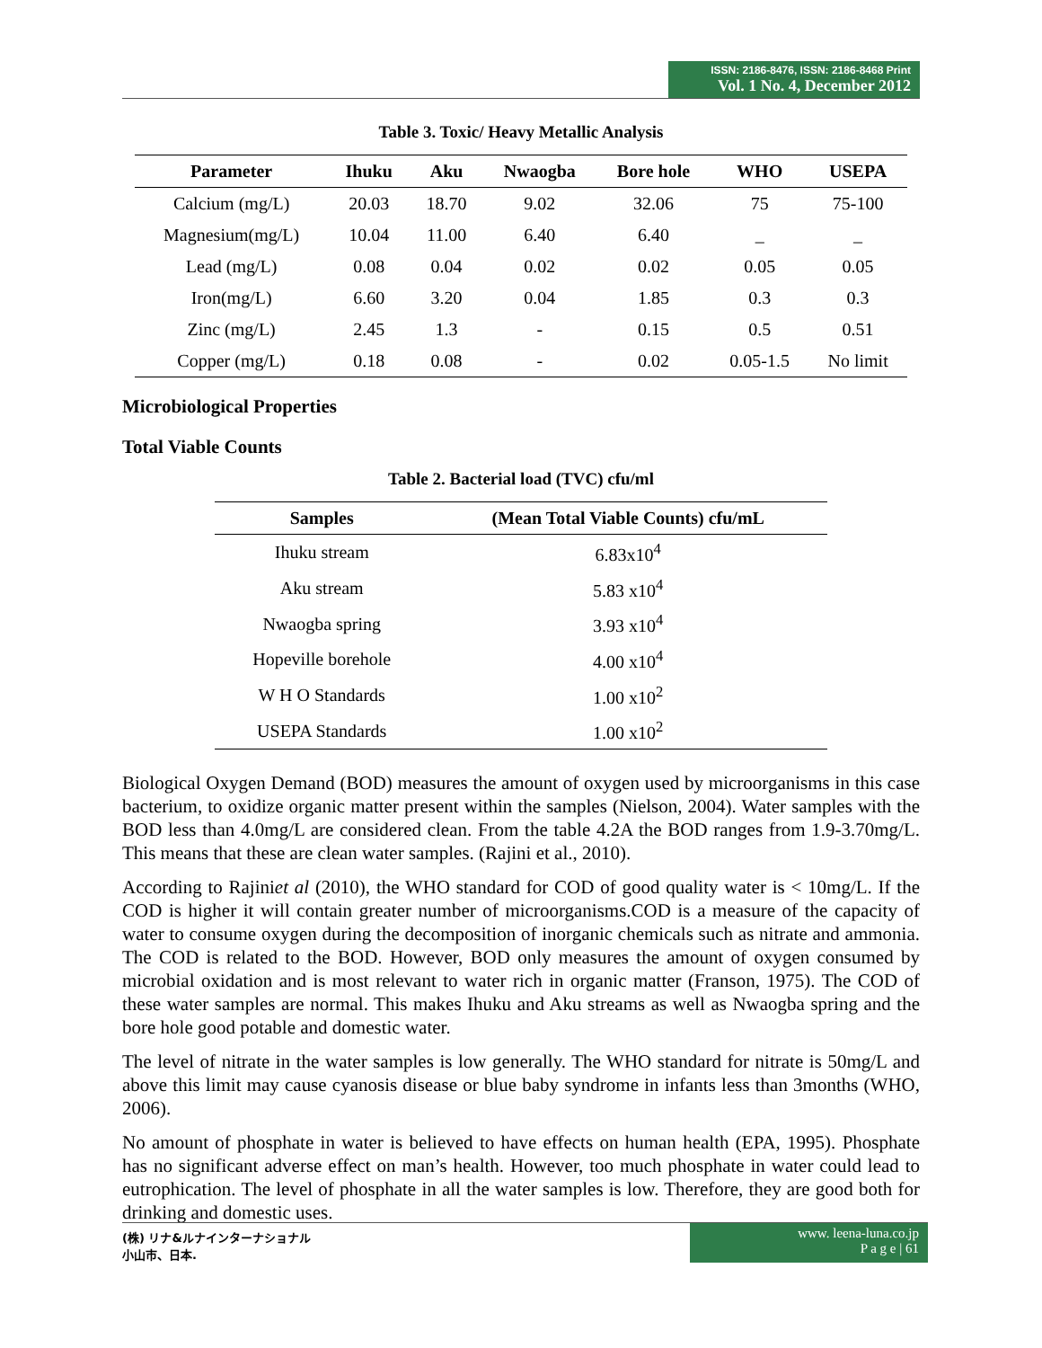ISSN: 2186-8476, ISSN: 2186-8468 Print
Vol. 1 No. 4, December 2012
Table 3. Toxic/ Heavy Metallic Analysis
| Parameter | Ihuku | Aku | Nwaogba | Bore hole | WHO | USEPA |
| --- | --- | --- | --- | --- | --- | --- |
| Calcium (mg/L) | 20.03 | 18.70 | 9.02 | 32.06 | 75 | 75-100 |
| Magnesium(mg/L) | 10.04 | 11.00 | 6.40 | 6.40 | _ | _ |
| Lead (mg/L) | 0.08 | 0.04 | 0.02 | 0.02 | 0.05 | 0.05 |
| Iron(mg/L) | 6.60 | 3.20 | 0.04 | 1.85 | 0.3 | 0.3 |
| Zinc (mg/L) | 2.45 | 1.3 | - | 0.15 | 0.5 | 0.51 |
| Copper (mg/L) | 0.18 | 0.08 | - | 0.02 | 0.05-1.5 | No limit |
Microbiological Properties
Total Viable Counts
Table 2. Bacterial load (TVC) cfu/ml
| Samples | (Mean Total Viable Counts) cfu/mL |
| --- | --- |
| Ihuku stream | 6.83x10<sup>4</sup> |
| Aku stream | 5.83 x10<sup>4</sup> |
| Nwaogba spring | 3.93 x10<sup>4</sup> |
| Hopeville borehole | 4.00 x10<sup>4</sup> |
| W H O Standards | 1.00 x10<sup>2</sup> |
| USEPA Standards | 1.00 x10<sup>2</sup> |
Biological Oxygen Demand (BOD) measures the amount of oxygen used by microorganisms in this case bacterium, to oxidize organic matter present within the samples (Nielson, 2004). Water samples with the BOD less than 4.0mg/L are considered clean. From the table 4.2A the BOD ranges from 1.9-3.70mg/L. This means that these are clean water samples. (Rajini et al., 2010).
According to Rajiniet al (2010), the WHO standard for COD of good quality water is < 10mg/L. If the COD is higher it will contain greater number of microorganisms.COD is a measure of the capacity of water to consume oxygen during the decomposition of inorganic chemicals such as nitrate and ammonia. The COD is related to the BOD. However, BOD only measures the amount of oxygen consumed by microbial oxidation and is most relevant to water rich in organic matter (Franson, 1975). The COD of these water samples are normal. This makes Ihuku and Aku streams as well as Nwaogba spring and the bore hole good potable and domestic water.
The level of nitrate in the water samples is low generally. The WHO standard for nitrate is 50mg/L and above this limit may cause cyanosis disease or blue baby syndrome in infants less than 3months (WHO, 2006).
No amount of phosphate in water is believed to have effects on human health (EPA, 1995). Phosphate has no significant adverse effect on man’s health. However, too much phosphate in water could lead to eutrophication. The level of phosphate in all the water samples is low. Therefore, they are good both for drinking and domestic uses.
(株) リナ&ルナインターナショナル
小山市、日本.
www. leena-luna.co.jp
P a g e | 61